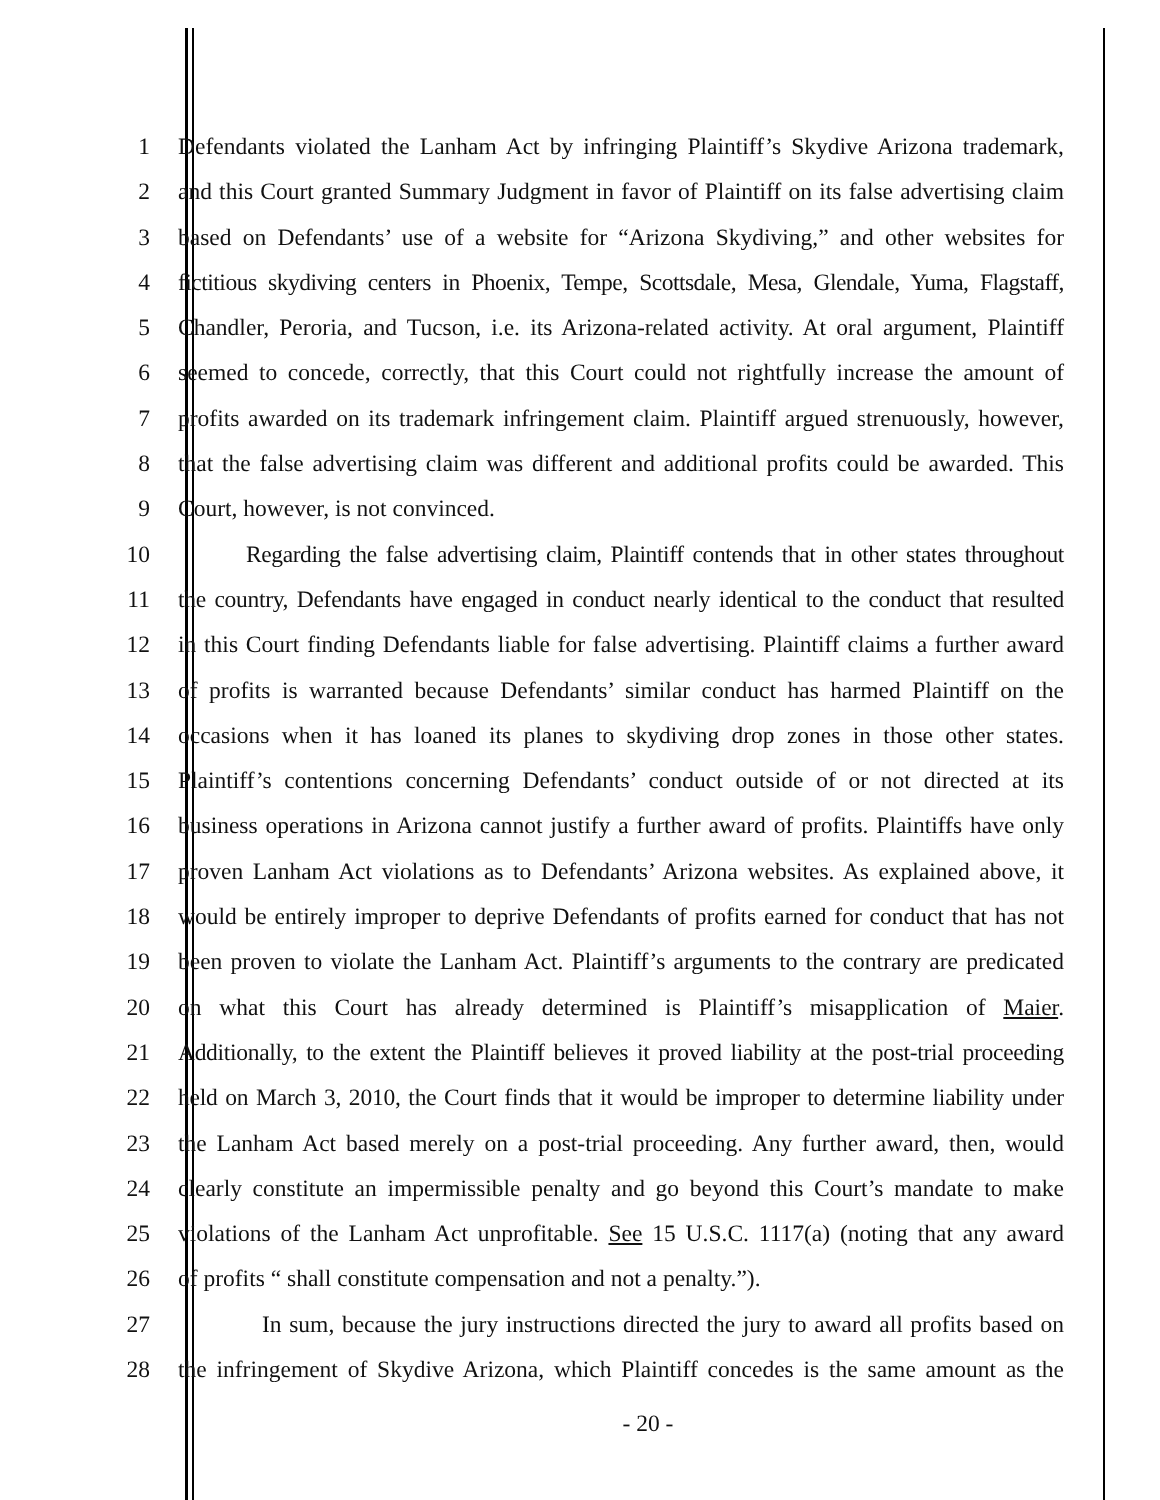1 Defendants violated the Lanham Act by infringing Plaintiff’s Skydive Arizona trademark,
2 and this Court granted Summary Judgment in favor of Plaintiff on its false advertising claim
3 based on Defendants’ use of a website for “Arizona Skydiving,” and other websites for
4 fictitious skydiving centers in Phoenix, Tempe, Scottsdale, Mesa, Glendale, Yuma, Flagstaff,
5 Chandler, Peroria, and Tucson, i.e. its Arizona-related activity. At oral argument, Plaintiff
6 seemed to concede, correctly, that this Court could not rightfully increase the amount of
7 profits awarded on its trademark infringement claim. Plaintiff argued strenuously, however,
8 that the false advertising claim was different and additional profits could be awarded. This
9 Court, however, is not convinced.
10 Regarding the false advertising claim, Plaintiff contends that in other states throughout
11 the country, Defendants have engaged in conduct nearly identical to the conduct that resulted
12 in this Court finding Defendants liable for false advertising. Plaintiff claims a further award
13 of profits is warranted because Defendants’ similar conduct has harmed Plaintiff on the
14 occasions when it has loaned its planes to skydiving drop zones in those other states.
15 Plaintiff’s contentions concerning Defendants’ conduct outside of or not directed at its
16 business operations in Arizona cannot justify a further award of profits. Plaintiffs have only
17 proven Lanham Act violations as to Defendants’ Arizona websites. As explained above, it
18 would be entirely improper to deprive Defendants of profits earned for conduct that has not
19 been proven to violate the Lanham Act. Plaintiff’s arguments to the contrary are predicated
20 on what this Court has already determined is Plaintiff’s misapplication of Maier.
21 Additionally, to the extent the Plaintiff believes it proved liability at the post-trial proceeding
22 held on March 3, 2010, the Court finds that it would be improper to determine liability under
23 the Lanham Act based merely on a post-trial proceeding. Any further award, then, would
24 clearly constitute an impermissible penalty and go beyond this Court’s mandate to make
25 violations of the Lanham Act unprofitable. See 15 U.S.C. 1117(a) (noting that any award
26 of profits “ shall constitute compensation and not a penalty.”).
27 In sum, because the jury instructions directed the jury to award all profits based on
28 the infringement of Skydive Arizona, which Plaintiff concedes is the same amount as the
- 20 -